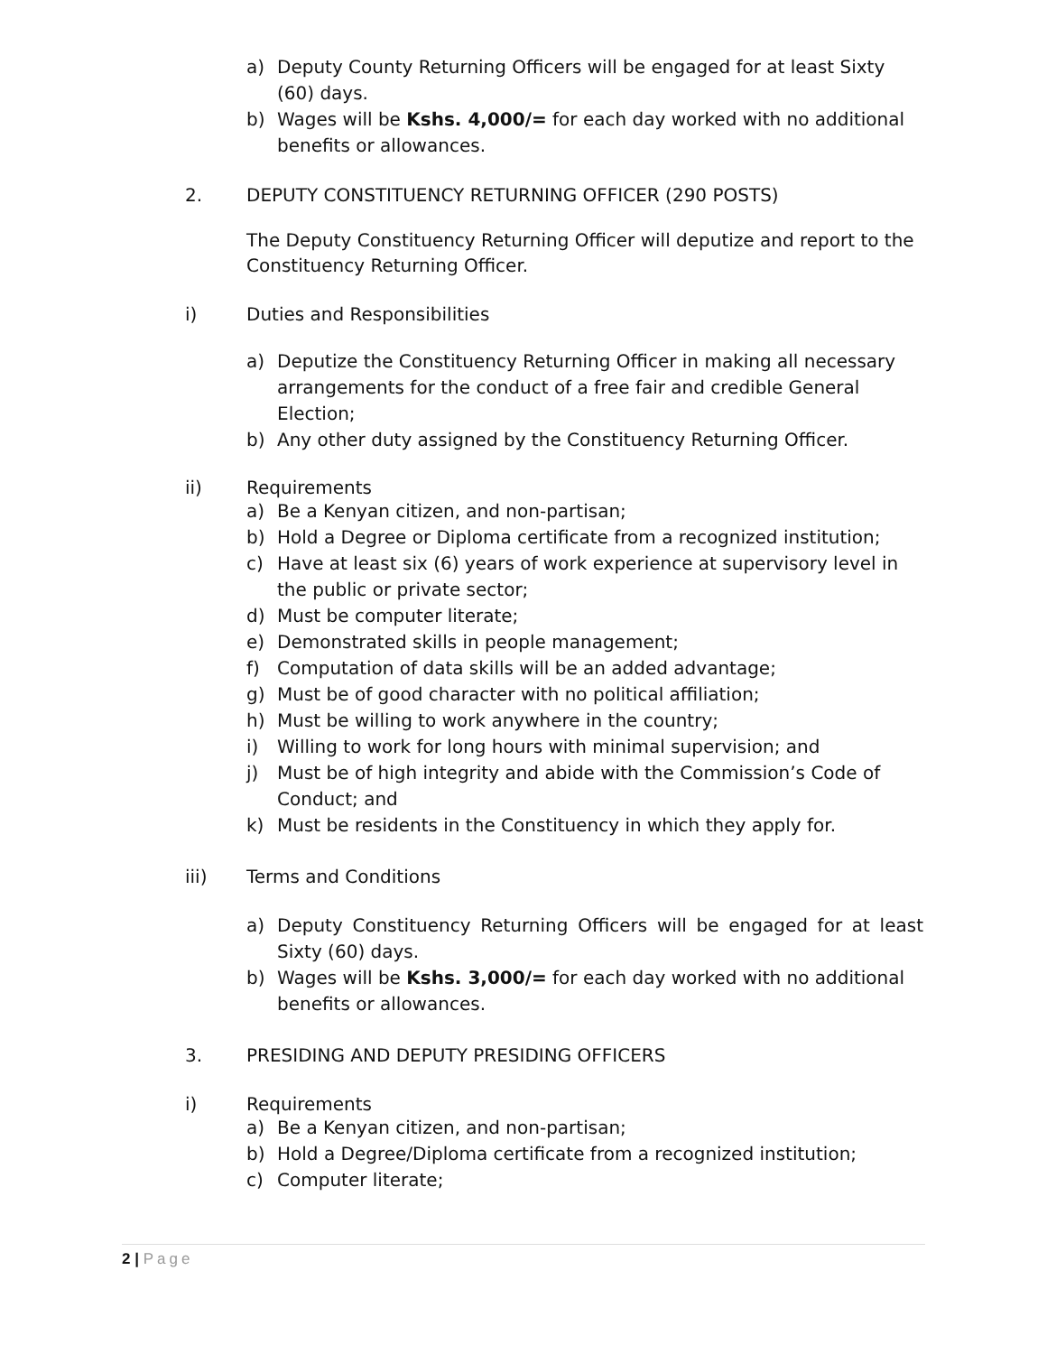a) Deputy County Returning Officers will be engaged for at least Sixty (60) days.
b) Wages will be Kshs. 4,000/= for each day worked with no additional benefits or allowances.
2. DEPUTY CONSTITUENCY RETURNING OFFICER (290 POSTS)
The Deputy Constituency Returning Officer will deputize and report to the Constituency Returning Officer.
i) Duties and Responsibilities
a) Deputize the Constituency Returning Officer in making all necessary arrangements for the conduct of a free fair and credible General Election;
b) Any other duty assigned by the Constituency Returning Officer.
ii) Requirements
a) Be a Kenyan citizen, and non-partisan;
b) Hold a Degree or Diploma certificate from a recognized institution;
c) Have at least six (6) years of work experience at supervisory level in the public or private sector;
d) Must be computer literate;
e) Demonstrated skills in people management;
f) Computation of data skills will be an added advantage;
g) Must be of good character with no political affiliation;
h) Must be willing to work anywhere in the country;
i) Willing to work for long hours with minimal supervision; and
j) Must be of high integrity and abide with the Commission’s Code of Conduct; and
k) Must be residents in the Constituency in which they apply for.
iii) Terms and Conditions
a) Deputy Constituency Returning Officers will be engaged for at least Sixty (60) days.
b) Wages will be Kshs. 3,000/= for each day worked with no additional benefits or allowances.
3. PRESIDING AND DEPUTY PRESIDING OFFICERS
i) Requirements
a) Be a Kenyan citizen, and non-partisan;
b) Hold a Degree/Diploma certificate from a recognized institution;
c) Computer literate;
2 | Page